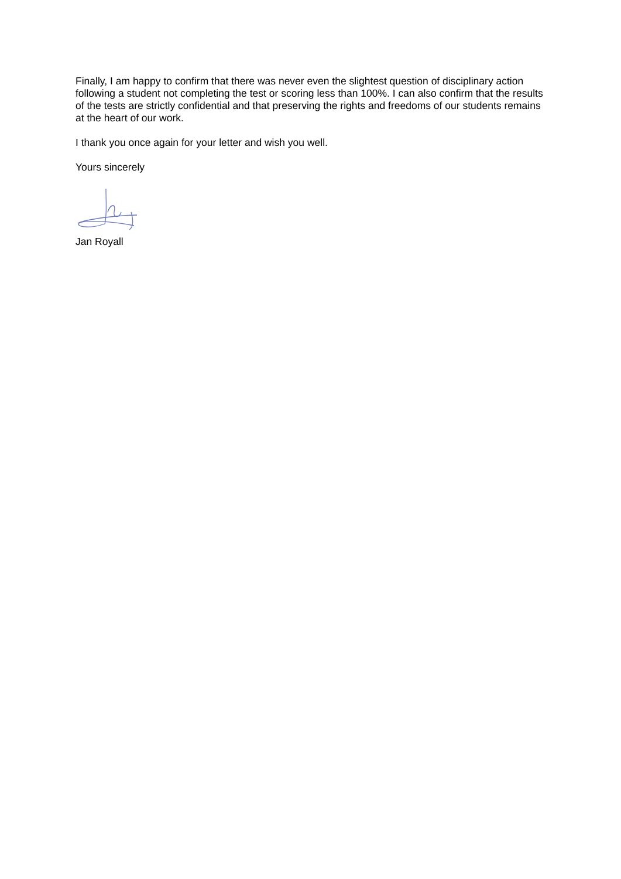Finally, I am happy to confirm that there was never even the slightest question of disciplinary action following a student not completing the test or scoring less than 100%. I can also confirm that the results of the tests are strictly confidential and that preserving the rights and freedoms of our students remains at the heart of our work.
I thank you once again for your letter and wish you well.
Yours sincerely
Jan Royall